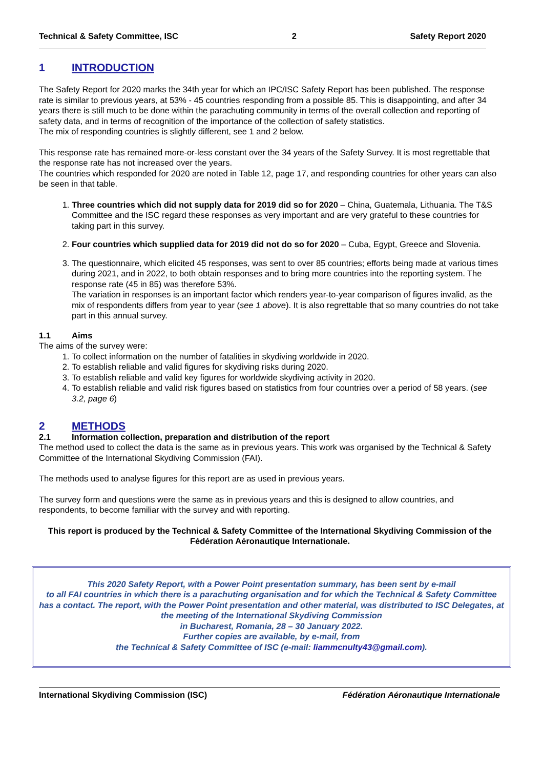Technical & Safety Committee, ISC 2 Safety Report 2020
1 INTRODUCTION
The Safety Report for 2020 marks the 34th year for which an IPC/ISC Safety Report has been published. The response rate is similar to previous years, at 53% - 45 countries responding from a possible 85. This is disappointing, and after 34 years there is still much to be done within the parachuting community in terms of the overall collection and reporting of safety data, and in terms of recognition of the importance of the collection of safety statistics.
The mix of responding countries is slightly different, see 1 and 2 below.
This response rate has remained more-or-less constant over the 34 years of the Safety Survey. It is most regrettable that the response rate has not increased over the years.
The countries which responded for 2020 are noted in Table 12, page 17, and responding countries for other years can also be seen in that table.
1. Three countries which did not supply data for 2019 did so for 2020 – China, Guatemala, Lithuania. The T&S Committee and the ISC regard these responses as very important and are very grateful to these countries for taking part in this survey.
2. Four countries which supplied data for 2019 did not do so for 2020 – Cuba, Egypt, Greece and Slovenia.
3. The questionnaire, which elicited 45 responses, was sent to over 85 countries; efforts being made at various times during 2021, and in 2022, to both obtain responses and to bring more countries into the reporting system. The response rate (45 in 85) was therefore 53%.
The variation in responses is an important factor which renders year-to-year comparison of figures invalid, as the mix of respondents differs from year to year (see 1 above). It is also regrettable that so many countries do not take part in this annual survey.
1.1 Aims
The aims of the survey were:
1. To collect information on the number of fatalities in skydiving worldwide in 2020.
2. To establish reliable and valid figures for skydiving risks during 2020.
3. To establish reliable and valid key figures for worldwide skydiving activity in 2020.
4. To establish reliable and valid risk figures based on statistics from four countries over a period of 58 years. (see 3.2, page 6)
2 METHODS
2.1 Information collection, preparation and distribution of the report
The method used to collect the data is the same as in previous years. This work was organised by the Technical & Safety Committee of the International Skydiving Commission (FAI).
The methods used to analyse figures for this report are as used in previous years.
The survey form and questions were the same as in previous years and this is designed to allow countries, and respondents, to become familiar with the survey and with reporting.
This report is produced by the Technical & Safety Committee of the International Skydiving Commission of the Fédération Aéronautique Internationale.
This 2020 Safety Report, with a Power Point presentation summary, has been sent by e-mail
to all FAI countries in which there is a parachuting organisation and for which the Technical & Safety Committee has a contact. The report, with the Power Point presentation and other material, was distributed to ISC Delegates, at the meeting of the International Skydiving Commission
in Bucharest, Romania, 28 – 30 January 2022.
Further copies are available, by e-mail, from
the Technical & Safety Committee of ISC (e-mail: liammcnulty43@gmail.com).
International Skydiving Commission (ISC) Fédération Aéronautique Internationale